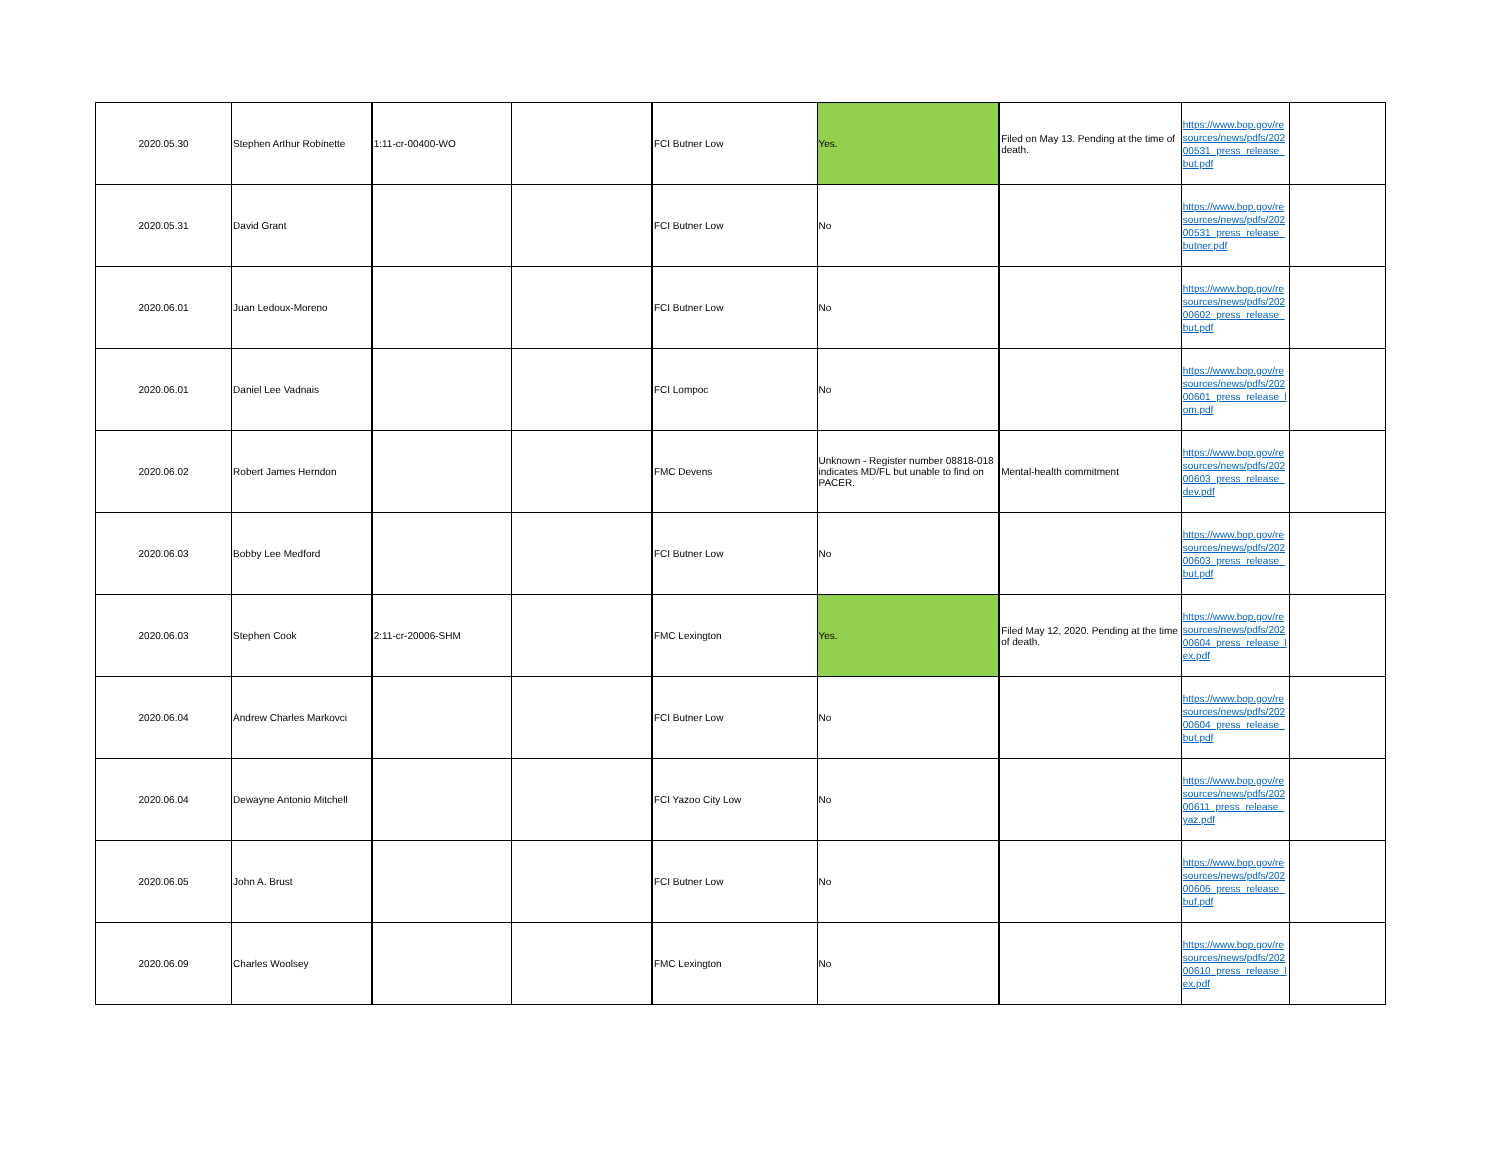| 2020.05.30 | Stephen Arthur Robinette | 1:11-cr-00400-WO | | FCI Butner Low | Yes. | Filed on May 13. Pending at the time of death. | https://www.bop.gov/resources/news/pdfs/20200531_press_release_but.pdf | |
| 2020.05.31 | David Grant | | | FCI Butner Low | No | | https://www.bop.gov/resources/news/pdfs/20200531_press_release_butner.pdf | |
| 2020.06.01 | Juan Ledoux-Moreno | | | FCI Butner Low | No | | https://www.bop.gov/resources/news/pdfs/20200602_press_release_but.pdf | |
| 2020.06.01 | Daniel Lee Vadnais | | | FCI Lompoc | No | | https://www.bop.gov/resources/news/pdfs/20200601_press_release_lom.pdf | |
| 2020.06.02 | Robert James Herndon | | | FMC Devens | Unknown - Register number 08818-018 indicates MD/FL but unable to find on PACER. | Mental-health commitment | https://www.bop.gov/resources/news/pdfs/20200603_press_release_dev.pdf | |
| 2020.06.03 | Bobby Lee Medford | | | FCI Butner Low | No | | https://www.bop.gov/resources/news/pdfs/20200603_press_release_but.pdf | |
| 2020.06.03 | Stephen Cook | 2:11-cr-20006-SHM | | FMC Lexington | Yes. | Filed May 12, 2020. Pending at the time of death. | https://www.bop.gov/resources/news/pdfs/20200604_press_release_lex.pdf | |
| 2020.06.04 | Andrew Charles Markovci | | | FCI Butner Low | No | | https://www.bop.gov/resources/news/pdfs/20200604_press_release_but.pdf | |
| 2020.06.04 | Dewayne Antonio Mitchell | | | FCI Yazoo City Low | No | | https://www.bop.gov/resources/news/pdfs/20200611_press_release_yaz.pdf | |
| 2020.06.05 | John A. Brust | | | FCI Butner Low | No | | https://www.bop.gov/resources/news/pdfs/20200606_press_release_buf.pdf | |
| 2020.06.09 | Charles Woolsey | | | FMC Lexington | No | | https://www.bop.gov/resources/news/pdfs/20200610_press_release_lex.pdf | |